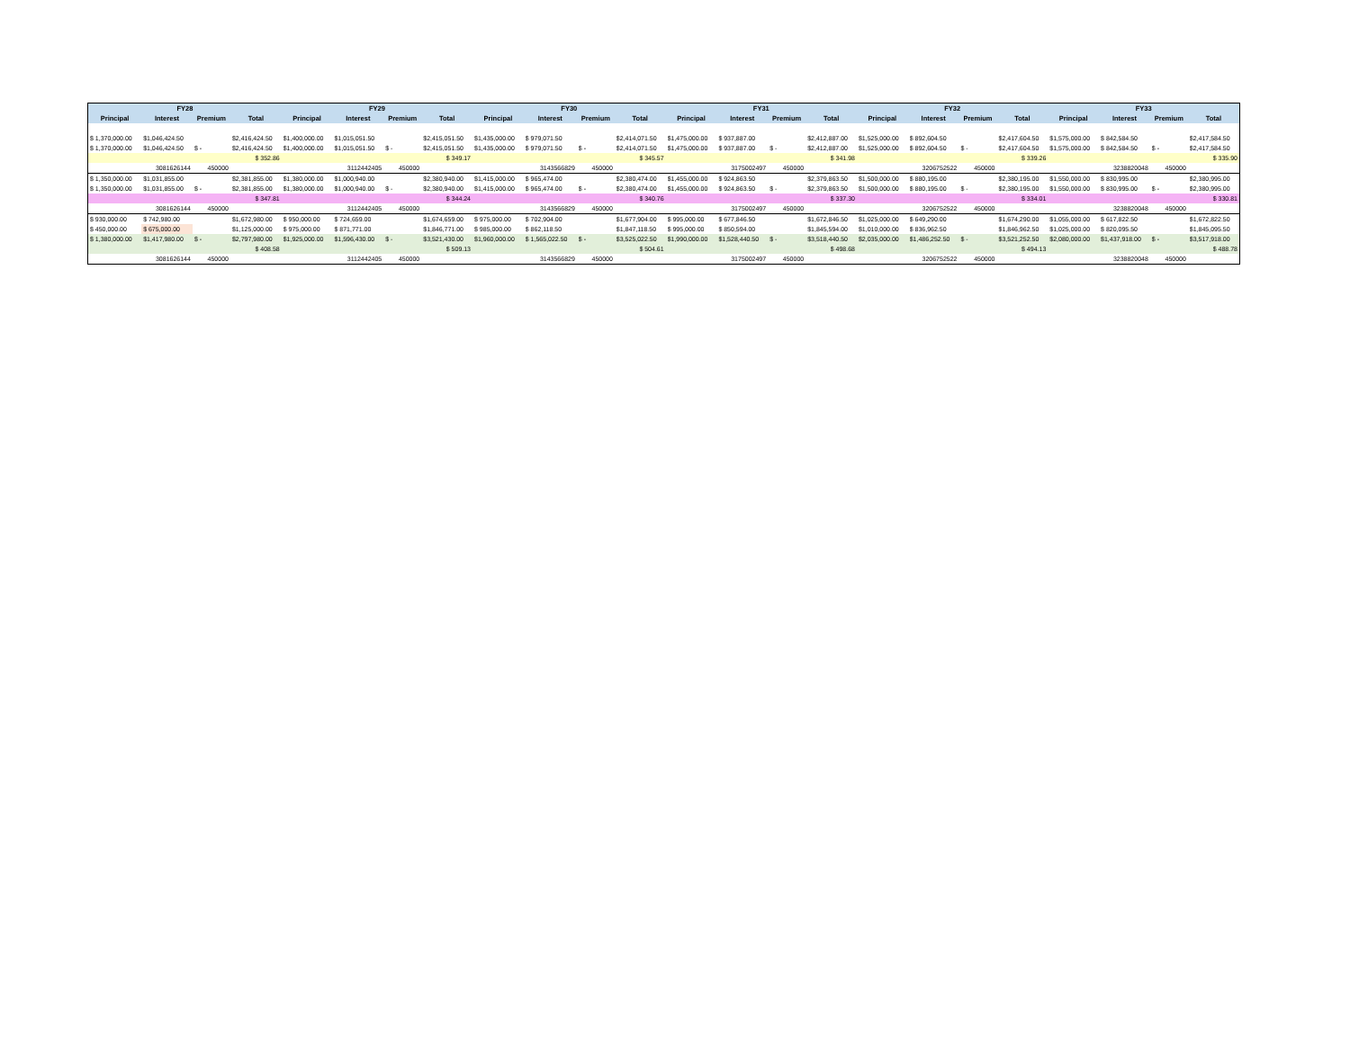| FY28 | | | | FY29 | | | | FY30 | | | | FY31 | | | | FY32 | | | | FY33 | | | |
| --- | --- | --- | --- | --- | --- | --- | --- | --- | --- | --- | --- | --- | --- | --- | --- | --- | --- | --- | --- | --- | --- | --- | --- |
| Principal | Interest | Premium | Total | Principal | Interest | Premium | Total | Principal | Interest | Premium | Total | Principal | Interest | Premium | Total | Principal | Interest | Premium | Total | Principal | Interest | Premium | Total |
| $ 1,370,000.00 | $1,046,424.50 | | $2,416,424.50 | $1,400,000.00 | $1,015,051.50 | | $2,415,051.50 | $1,435,000.00 | $ 979,071.50 | | $2,414,071.50 | $1,475,000.00 | $ 937,887.00 | | $2,412,887.00 | $1,525,000.00 | $ 892,604.50 | | $2,417,604.50 | $1,575,000.00 | $ 842,584.50 | | $2,417,584.50 |
| $ 1,370,000.00 | $1,046,424.50 | $ - | $2,416,424.50 | $1,400,000.00 | $1,015,051.50 | $ - | $2,415,051.50 | $1,435,000.00 | $ 979,071.50 | $ - | $2,414,071.50 | $1,475,000.00 | $ 937,887.00 | $ - | $2,412,887.00 | $1,525,000.00 | $ 892,604.50 | $ - | $2,417,604.50 | $1,575,000.00 | $ 842,584.50 | $ - | $2,417,584.50 |
| | | | $ 352.86 | | | | $ 349.17 | | | | $ 345.57 | | | | $ 341.98 | | | | $ 339.26 | | | | $ 335.90 |
| | 3081626144 | 450000 | | | 3112442405 | 450000 | | | 3143566829 | 450000 | | | 3175002497 | 450000 | | | 3206752522 | 450000 | | | 3238820048 | 450000 | |
| $ 1,350,000.00 | $1,031,855.00 | | $2,381,855.00 | $1,380,000.00 | $1,000,940.00 | | $2,380,940.00 | $1,415,000.00 | $ 965,474.00 | | $2,380,474.00 | $1,455,000.00 | $ 924,863.50 | | $2,379,863.50 | $1,500,000.00 | $ 880,195.00 | | $2,380,195.00 | $1,550,000.00 | $ 830,995.00 | | $2,380,995.00 |
| $ 1,350,000.00 | $1,031,855.00 | $ - | $2,381,855.00 | $1,380,000.00 | $1,000,940.00 | $ - | $2,380,940.00 | $1,415,000.00 | $ 965,474.00 | $ - | $2,380,474.00 | $1,455,000.00 | $ 924,863.50 | $ - | $2,379,863.50 | $1,500,000.00 | $ 880,195.00 | $ - | $2,380,195.00 | $1,550,000.00 | $ 830,995.00 | $ - | $2,380,995.00 |
| | | | $ 347.81 | | | | $ 344.24 | | | | $ 340.76 | | | | $ 337.30 | | | | $ 334.01 | | | | $ 330.81 |
| | 3081626144 | 450000 | | | 3112442405 | 450000 | | | 3143566829 | 450000 | | | 3175002497 | 450000 | | | 3206752522 | 450000 | | | 3238820048 | 450000 | |
| $ 930,000.00 | $ 742,980.00 | | $1,672,980.00 | $ 950,000.00 | $ 724,659.00 | | $1,674,659.00 | $ 975,000.00 | $ 702,904.00 | | $1,677,904.00 | $ 995,000.00 | $ 677,846.50 | | $1,672,846.50 | $1,025,000.00 | $ 649,290.00 | | $1,674,290.00 | $1,055,000.00 | $ 617,822.50 | | $1,672,822.50 |
| $ 450,000.00 | $ 675,000.00 | | $1,125,000.00 | $ 975,000.00 | $ 871,771.00 | | $1,846,771.00 | $ 985,000.00 | $ 862,118.50 | | $1,847,118.50 | $ 995,000.00 | $ 850,594.00 | | $1,845,594.00 | $1,010,000.00 | $ 836,962.50 | | $1,846,962.50 | $1,025,000.00 | $ 820,095.50 | | $1,845,095.50 |
| $ 1,380,000.00 | $1,417,980.00 | $ - | $2,797,980.00 | $1,925,000.00 | $1,596,430.00 | $ - | $3,521,430.00 | $1,960,000.00 | $ 1,565,022.50 | $ - | $3,525,022.50 | $1,990,000.00 | $1,528,440.50 | $ - | $3,518,440.50 | $2,035,000.00 | $1,486,252.50 | $ - | $3,521,252.50 | $2,080,000.00 | $1,437,918.00 | $ - | $3,517,918.00 |
| | | | $ 408.58 | | | | $ 509.13 | | | | $ 504.61 | | | | $ 498.68 | | | | $ 494.13 | | | | $ 488.78 |
| | 3081626144 | 450000 | | | 3112442405 | 450000 | | | 3143566829 | 450000 | | | 3175002497 | 450000 | | | 3206752522 | 450000 | | | 3238820048 | 450000 | |